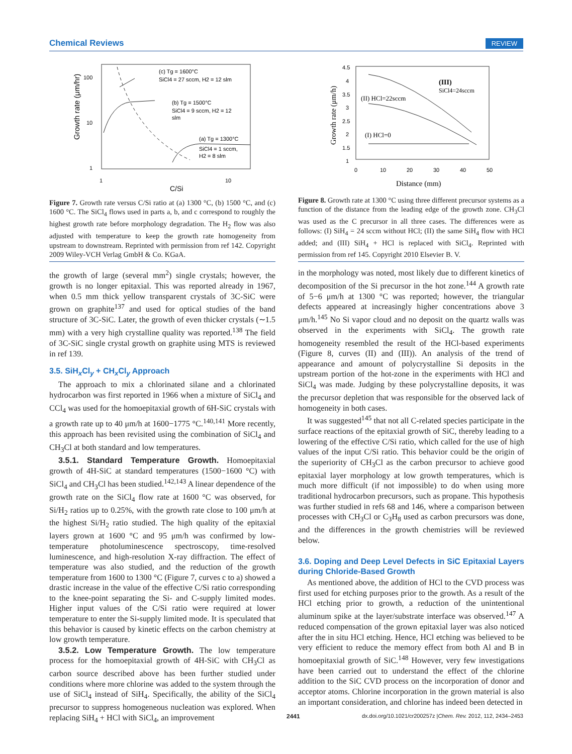Chemical Reviews REVIEW
Growth rate (μm/hr)
100
10
1
1
10
C/Si
(c) Tg = 1600°C
SiCl4 = 27 sccm, H2 = 12 slm
(b) Tg = 1500°C
SiCl4 = 9 sccm, H2 = 12
slm
(a) Tg = 1300°C
SiCl4 = 1 sccm,
H2 = 8 slm
Figure 7. Growth rate versus C/Si ratio at (a) 1300 °C, (b) 1500 °C, and (c) 1600 °C. The SiCl<sub>4</sub> flows used in parts a, b, and c correspond to roughly the highest growth rate before morphology degradation. The H<sub>2</sub> flow was also adjusted with temperature to keep the growth rate homogeneity from upstream to downstream. Reprinted with permission from ref 142. Copyright 2009 Wiley-VCH Verlag GmbH & Co. KGaA.
the growth of large (several mm<sup>2</sup>) single crystals; however, the growth is no longer epitaxial. This was reported already in 1967, when 0.5 mm thick yellow transparent crystals of 3C-SiC were grown on graphite<sup>137</sup> and used for optical studies of the band structure of 3C-SiC. Later, the growth of even thicker crystals (∼1.5 mm) with a very high crystalline quality was reported.<sup>138</sup> The field of 3C-SiC single crystal growth on graphite using MTS is reviewed in ref 139.
3.5. SiH<sub>x</sub>Cl<sub>y</sub> + CH<sub>x</sub>Cl<sub>y</sub> Approach
The approach to mix a chlorinated silane and a chlorinated hydrocarbon was first reported in 1966 when a mixture of SiCl<sub>4</sub> and CCl<sub>4</sub> was used for the homoepitaxial growth of 6H-SiC crystals with a growth rate up to 40 μm/h at 1600−1775 °C.<sup>140,141</sup> More recently, this approach has been revisited using the combination of SiCl<sub>4</sub> and CH<sub>3</sub>Cl at both standard and low temperatures.
3.5.1. Standard Temperature Growth. Homoepitaxial growth of 4H-SiC at standard temperatures (1500−1600 °C) with SiCl<sub>4</sub> and CH<sub>3</sub>Cl has been studied.<sup>142,143</sup> A linear dependence of the growth rate on the SiCl<sub>4</sub> flow rate at 1600 °C was observed, for Si/H<sub>2</sub> ratios up to 0.25%, with the growth rate close to 100 μm/h at the highest Si/H<sub>2</sub> ratio studied. The high quality of the epitaxial layers grown at 1600 °C and 95 μm/h was confirmed by low-temperature photoluminescence spectroscopy, time-resolved luminescence, and high-resolution X-ray diffraction. The effect of temperature was also studied, and the reduction of the growth temperature from 1600 to 1300 °C (Figure 7, curves c to a) showed a drastic increase in the value of the effective C/Si ratio corresponding to the knee-point separating the Si- and C-supply limited modes. Higher input values of the C/Si ratio were required at lower temperature to enter the Si-supply limited mode. It is speculated that this behavior is caused by kinetic effects on the carbon chemistry at low growth temperature.
3.5.2. Low Temperature Growth. The low temperature process for the homoepitaxial growth of 4H-SiC with CH<sub>3</sub>Cl as carbon source described above has been further studied under conditions where more chlorine was added to the system through the use of SiCl<sub>4</sub> instead of SiH<sub>4</sub>. Specifically, the ability of the SiCl<sub>4</sub> precursor to suppress homogeneous nucleation was explored. When replacing SiH<sub>4</sub> + HCl with SiCl<sub>4</sub>, an improvement
Growth rate (μm/h)
4.5
4
3.5
3
2.5
2
1.5
1
0
10
20
30
40
50
Distance (mm)
(III)
SiCl4=24sccm
(II) HCl=22sccm
(I) HCl=0
Figure 8. Growth rate at 1300 °C using three different precursor systems as a function of the distance from the leading edge of the growth zone. CH<sub>3</sub>Cl was used as the C precursor in all three cases. The differences were as follows: (I) SiH<sub>4</sub> = 24 sccm without HCl; (II) the same SiH<sub>4</sub> flow with HCl added; and (III) SiH<sub>4</sub> + HCl is replaced with SiCl<sub>4</sub>. Reprinted with permission from ref 145. Copyright 2010 Elsevier B. V.
in the morphology was noted, most likely due to different kinetics of decomposition of the Si precursor in the hot zone.<sup>144</sup> A growth rate of 5−6 μm/h at 1300 °C was reported; however, the triangular defects appeared at increasingly higher concentrations above 3 μm/h.<sup>145</sup> No Si vapor cloud and no deposit on the quartz walls was observed in the experiments with SiCl<sub>4</sub>. The growth rate homogeneity resembled the result of the HCl-based experiments (Figure 8, curves (II) and (III)). An analysis of the trend of appearance and amount of polycrystalline Si deposits in the upstream portion of the hot-zone in the experiments with HCl and SiCl<sub>4</sub> was made. Judging by these polycrystalline deposits, it was the precursor depletion that was responsible for the observed lack of homogeneity in both cases.
It was suggested<sup>145</sup> that not all C-related species participate in the surface reactions of the epitaxial growth of SiC, thereby leading to a lowering of the effective C/Si ratio, which called for the use of high values of the input C/Si ratio. This behavior could be the origin of the superiority of CH<sub>3</sub>Cl as the carbon precursor to achieve good epitaxial layer morphology at low growth temperatures, which is much more difficult (if not impossible) to do when using more traditional hydrocarbon precursors, such as propane. This hypothesis was further studied in refs 68 and 146, where a comparison between processes with CH<sub>3</sub>Cl or C<sub>3</sub>H<sub>8</sub> used as carbon precursors was done, and the differences in the growth chemistries will be reviewed below.
3.6. Doping and Deep Level Defects in SiC Epitaxial Layers during Chloride-Based Growth
As mentioned above, the addition of HCl to the CVD process was first used for etching purposes prior to the growth. As a result of the HCl etching prior to growth, a reduction of the unintentional aluminum spike at the layer/substrate interface was observed.<sup>147</sup> A reduced compensation of the grown epitaxial layer was also noticed after the in situ HCl etching. Hence, HCl etching was believed to be very efficient to reduce the memory effect from both Al and B in homoepitaxial growth of SiC.<sup>148</sup> However, very few investigations have been carried out to understand the effect of the chlorine addition to the SiC CVD process on the incorporation of donor and acceptor atoms. Chlorine incorporation in the grown material is also an important consideration, and chlorine has indeed been detected in
2441 dx.doi.org/10.1021/cr200257z |Chem. Rev. 2012, 112, 2434–2453